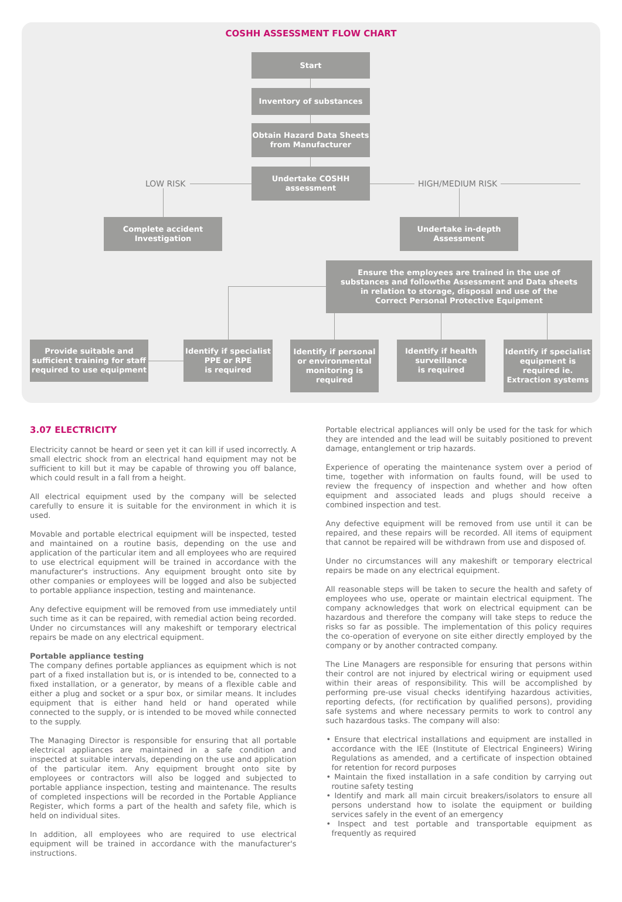COSHH ASSESSMENT FLOW CHART
Start
Inventory of substances
Obtain Hazard Data Sheets
from Manufacturer
LOW RISK
Undertake COSHH
assessment
HIGH/MEDIUM RISK
Complete accident
Investigation
Undertake in-depth
Assessment
Ensure the employees are trained in the use of
substances and followthe Assessment and Data sheets
in relation to storage, disposal and use of the
Correct Personal Protective Equipment
Provide suitable and
sufficient training for staff
required to use equipment
Identify if specialist
PPE or RPE
is required
Identify if personal
or environmental
monitoring is
required
Identify if health
surveillance
is required
Identify if specialist
equipment is
required ie.
Extraction systems
3.07 ELECTRICITY
Electricity cannot be heard or seen yet it can kill if used incorrectly. A small electric shock from an electrical hand equipment may not be sufficient to kill but it may be capable of throwing you off balance, which could result in a fall from a height.
All electrical equipment used by the company will be selected carefully to ensure it is suitable for the environment in which it is used.
Movable and portable electrical equipment will be inspected, tested and maintained on a routine basis, depending on the use and application of the particular item and all employees who are required to use electrical equipment will be trained in accordance with the manufacturer's instructions. Any equipment brought onto site by other companies or employees will be logged and also be subjected to portable appliance inspection, testing and maintenance.
Any defective equipment will be removed from use immediately until such time as it can be repaired, with remedial action being recorded. Under no circumstances will any makeshift or temporary electrical repairs be made on any electrical equipment.
Portable appliance testing
The company defines portable appliances as equipment which is not part of a fixed installation but is, or is intended to be, connected to a fixed installation, or a generator, by means of a flexible cable and either a plug and socket or a spur box, or similar means. It includes equipment that is either hand held or hand operated while connected to the supply, or is intended to be moved while connected to the supply.
The Managing Director is responsible for ensuring that all portable electrical appliances are maintained in a safe condition and inspected at suitable intervals, depending on the use and application of the particular item. Any equipment brought onto site by employees or contractors will also be logged and subjected to portable appliance inspection, testing and maintenance. The results of completed inspections will be recorded in the Portable Appliance Register, which forms a part of the health and safety file, which is held on individual sites.
In addition, all employees who are required to use electrical equipment will be trained in accordance with the manufacturer's instructions.
Portable electrical appliances will only be used for the task for which they are intended and the lead will be suitably positioned to prevent damage, entanglement or trip hazards.
Experience of operating the maintenance system over a period of time, together with information on faults found, will be used to review the frequency of inspection and whether and how often equipment and associated leads and plugs should receive a combined inspection and test.
Any defective equipment will be removed from use until it can be repaired, and these repairs will be recorded. All items of equipment that cannot be repaired will be withdrawn from use and disposed of.
Under no circumstances will any makeshift or temporary electrical repairs be made on any electrical equipment.
All reasonable steps will be taken to secure the health and safety of employees who use, operate or maintain electrical equipment. The company acknowledges that work on electrical equipment can be hazardous and therefore the company will take steps to reduce the risks so far as possible. The implementation of this policy requires the co-operation of everyone on site either directly employed by the company or by another contracted company.
The Line Managers are responsible for ensuring that persons within their control are not injured by electrical wiring or equipment used within their areas of responsibility. This will be accomplished by performing pre-use visual checks identifying hazardous activities, reporting defects, (for rectification by qualified persons), providing safe systems and where necessary permits to work to control any such hazardous tasks. The company will also:
• Ensure that electrical installations and equipment are installed in accordance with the IEE (Institute of Electrical Engineers) Wiring Regulations as amended, and a certificate of inspection obtained for retention for record purposes
• Maintain the fixed installation in a safe condition by carrying out routine safety testing
• Identify and mark all main circuit breakers/isolators to ensure all persons understand how to isolate the equipment or building services safely in the event of an emergency
• Inspect and test portable and transportable equipment as frequently as required